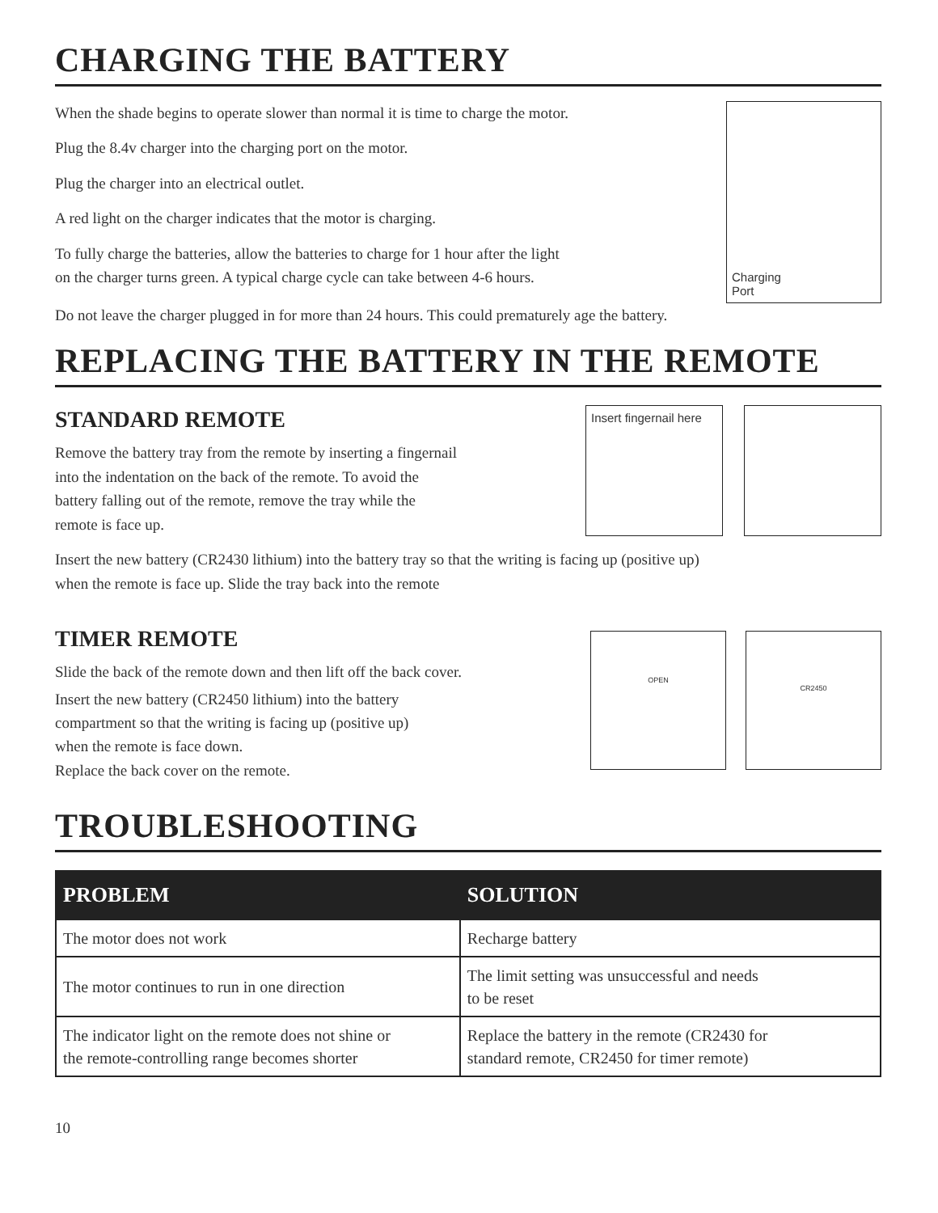CHARGING THE BATTERY
When the shade begins to operate slower than normal it is time to charge the motor.
Plug the 8.4v charger into the charging port on the motor.
Plug the charger into an electrical outlet.
A red light on the charger indicates that the motor is charging.
To fully charge the batteries, allow the batteries to charge for 1 hour after the light
on the charger turns green. A typical charge cycle can take between 4-6 hours.
Charging
Port
Do not leave the charger plugged in for more than 24 hours. This could prematurely age the battery.
REPLACING THE BATTERY IN THE REMOTE
STANDARD REMOTE
Remove the battery tray from the remote by inserting a fingernail
into the indentation on the back of the remote. To avoid the
battery falling out of the remote, remove the tray while the
remote is face up.
Insert fingernail here
Insert the new battery (CR2430 lithium) into the battery tray so that the writing is facing up (positive up)
when the remote is face up. Slide the tray back into the remote
TIMER REMOTE
Slide the back of the remote down and then lift off the back cover.
Insert the new battery (CR2450 lithium) into the battery
compartment so that the writing is facing up (positive up)
when the remote is face down.
Replace the back cover on the remote.
OPEN
CR2450
TROUBLESHOOTING
| PROBLEM | SOLUTION |
| --- | --- |
| The motor does not work | Recharge battery |
| The motor continues to run in one direction | The limit setting was unsuccessful and needs to be reset |
| The indicator light on the remote does not shine or the remote-controlling range becomes shorter | Replace the battery in the remote (CR2430 for standard remote, CR2450 for timer remote) |
10